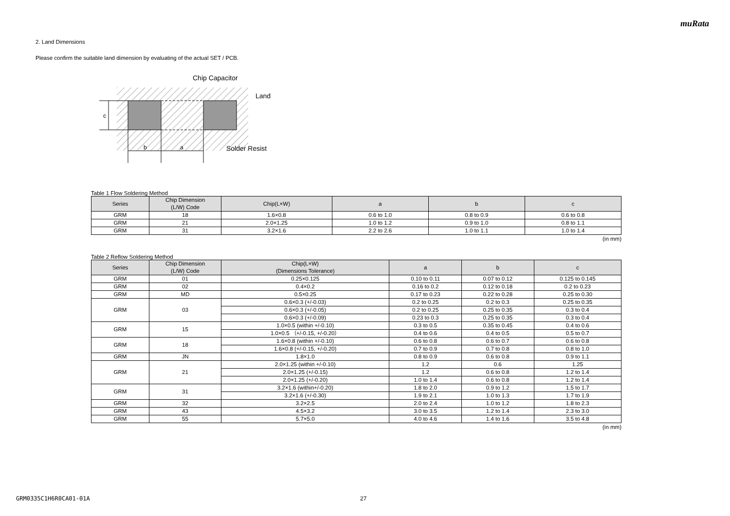muRata
2. Land Dimensions
Please confirm the suitable land dimension by evaluating of the actual SET / PCB.
c
b
a
Chip Capacitor
Land
Solder Resist
Table 1 Flow Soldering Method
| Series | Chip Dimension (L/W) Code | Chip(L×W) | a | b | c |
| --- | --- | --- | --- | --- | --- |
| GRM | 18 | 1.6×0.8 | 0.6 to 1.0 | 0.8 to 0.9 | 0.6 to 0.8 |
| GRM | 21 | 2.0×1.25 | 1.0 to 1.2 | 0.9 to 1.0 | 0.8 to 1.1 |
| GRM | 31 | 3.2×1.6 | 2.2 to 2.6 | 1.0 to 1.1 | 1.0 to 1.4 |
(in mm)
Table 2 Reflow Soldering Method
| Series | Chip Dimension (L/W) Code | Chip(L×W) (Dimensions Tolerance) | a | b | c |
| --- | --- | --- | --- | --- | --- |
| GRM | 01 | 0.25×0.125 | 0.10 to 0.11 | 0.07 to 0.12 | 0.125 to 0.145 |
| GRM | 02 | 0.4×0.2 | 0.16 to 0.2 | 0.12 to 0.18 | 0.2 to 0.23 |
| GRM | MD | 0.5×0.25 | 0.17 to 0.23 | 0.22 to 0.28 | 0.25 to 0.30 |
| GRM | 03 | 0.6×0.3 (+/-0.03) | 0.2 to 0.25 | 0.2 to 0.3 | 0.25 to 0.35 |
| | | 0.6×0.3 (+/-0.05) | 0.2 to 0.25 | 0.25 to 0.35 | 0.3 to 0.4 |
| | | 0.6×0.3 (+/-0.09) | 0.23 to 0.3 | 0.25 to 0.35 | 0.3 to 0.4 |
| GRM | 15 | 1.0×0.5 (within +/-0.10) | 0.3 to 0.5 | 0.35 to 0.45 | 0.4 to 0.6 |
| | | 1.0×0.5 （+/-0.15, +/-0.20） | 0.4 to 0.6 | 0.4 to 0.5 | 0.5 to 0.7 |
| GRM | 18 | 1.6×0.8 (within +/-0.10) | 0.6 to 0.8 | 0.6 to 0.7 | 0.6 to 0.8 |
| | | 1.6×0.8 (+/-0.15, +/-0.20) | 0.7 to 0.9 | 0.7 to 0.8 | 0.8 to 1.0 |
| GRM | JN | 1.8×1.0 | 0.8 to 0.9 | 0.6 to 0.8 | 0.9 to 1.1 |
| GRM | 21 | 2.0×1.25 (within +/-0.10) | 1.2 | 0.6 | 1.25 |
| | | 2.0×1.25 (+/-0.15) | 1.2 | 0.6 to 0.8 | 1.2 to 1.4 |
| | | 2.0×1.25 (+/-0.20) | 1.0 to 1.4 | 0.6 to 0.8 | 1.2 to 1.4 |
| GRM | 31 | 3.2×1.6 (within+/-0.20) | 1.8 to 2.0 | 0.9 to 1.2 | 1.5 to 1.7 |
| | | 3.2×1.6 (+/-0.30) | 1.9 to 2.1 | 1.0 to 1.3 | 1.7 to 1.9 |
| GRM | 32 | 3.2×2.5 | 2.0 to 2.4 | 1.0 to 1.2 | 1.8 to 2.3 |
| GRM | 43 | 4.5×3.2 | 3.0 to 3.5 | 1.2 to 1.4 | 2.3 to 3.0 |
| GRM | 55 | 5.7×5.0 | 4.0 to 4.6 | 1.4 to 1.6 | 3.5 to 4.8 |
(in mm)
GRM0335C1H6R0CA01-01A 27